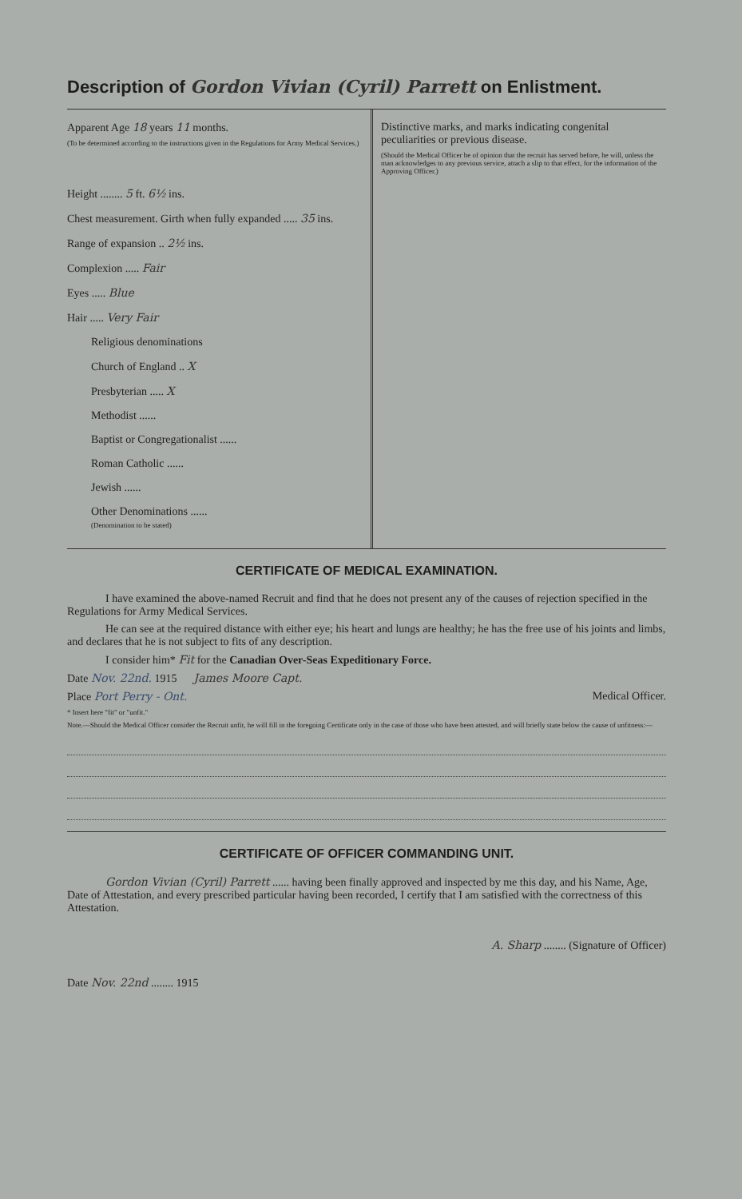Description of Gordon Vivian (Cyril) Parrett on Enlistment.
Apparent Age 18 years 11 months.
(To be determined according to the instructions given in the Regulations for Army Medical Services.)
Height ........ 5 ft. 6½ ins.
Chest measurement. Girth when fully expanded ..... 35 ins.
Range of expansion .. 2½ ins.
Complexion ..... Fair
Eyes ..... Blue
Hair ..... Very Fair
Religious denominations
Church of England .. X
Presbyterian ..... X
Methodist ......
Baptist or Congregationalist ......
Roman Catholic ......
Jewish ......
Other Denominations ......
(Denomination to be stated)
Distinctive marks, and marks indicating congenital peculiarities or previous disease.
(Should the Medical Officer be of opinion that the recruit has served before, he will, unless the man acknowledges to any previous service, attach a slip to that effect, for the information of the Approving Officer.)
CERTIFICATE OF MEDICAL EXAMINATION.
I have examined the above-named Recruit and find that he does not present any of the causes of rejection specified in the Regulations for Army Medical Services.
He can see at the required distance with either eye; his heart and lungs are healthy; he has the free use of his joints and limbs, and declares that he is not subject to fits of any description.
I consider him* Fit for the Canadian Over-Seas Expeditionary Force.
Date Nov. 22nd. 1915 James Moore Capt.
Place Port Perry - Ont. Medical Officer.
* Insert here "fit" or "unfit."
Note.—Should the Medical Officer consider the Recruit unfit, he will fill in the foregoing Certificate only in the case of those who have been attested, and will briefly state below the cause of unfitness:—
CERTIFICATE OF OFFICER COMMANDING UNIT.
Gordon Vivian (Cyril) Parrett ...... having been finally approved and inspected by me this day, and his Name, Age, Date of Attestation, and every prescribed particular having been recorded, I certify that I am satisfied with the correctness of this Attestation.
A. Sharp ........ (Signature of Officer)
Date Nov. 22nd ........ 1915